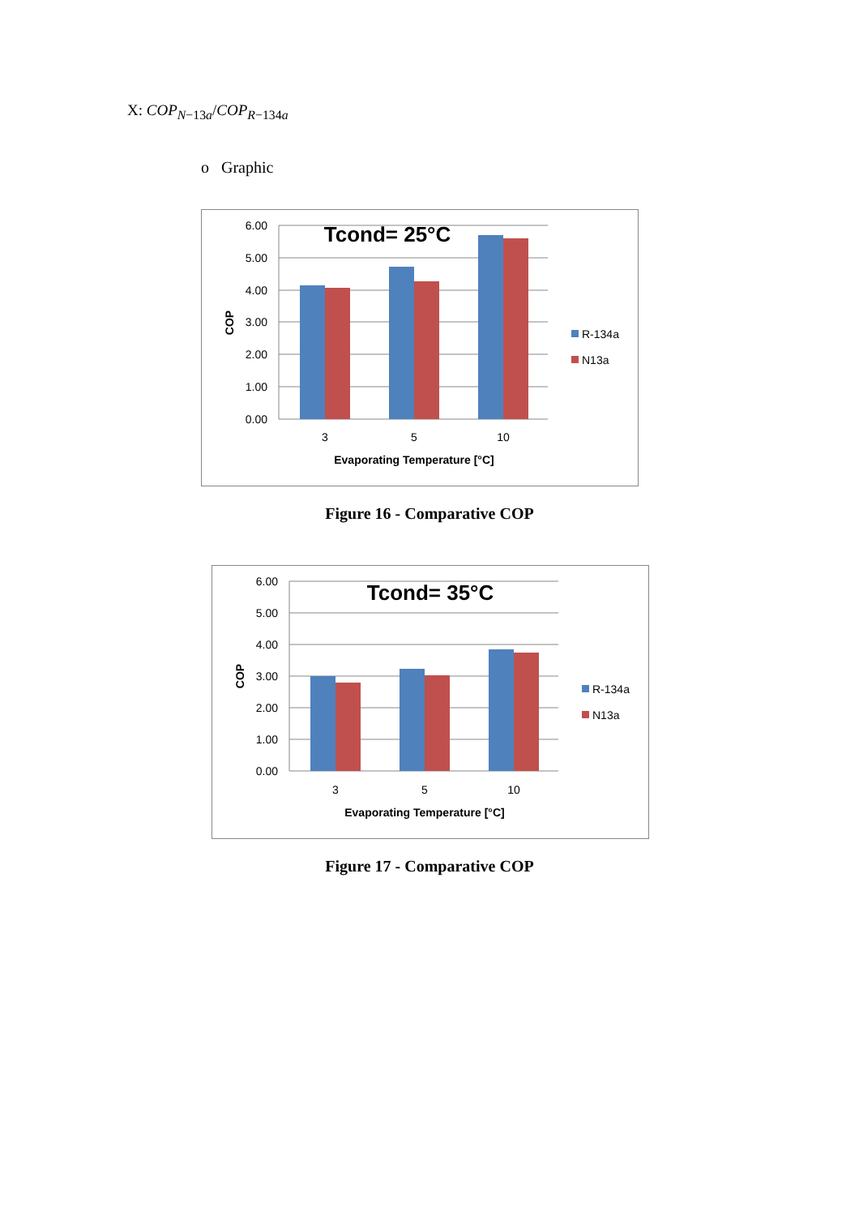X: COP<sub>N−13a</sub>/COP<sub>R−134a</sub>
o Graphic
6.00
5.00
4.00
3.00
2.00
1.00
0.00
COP
Tcond= 25°C
3
5
10
Evaporating Temperature [°C]
R-134a
N13a
Figure 16 - Comparative COP
6.00
5.00
4.00
3.00
2.00
1.00
0.00
COP
Tcond= 35°C
3
5
10
Evaporating Temperature [°C]
R-134a
N13a
Figure 17 - Comparative COP